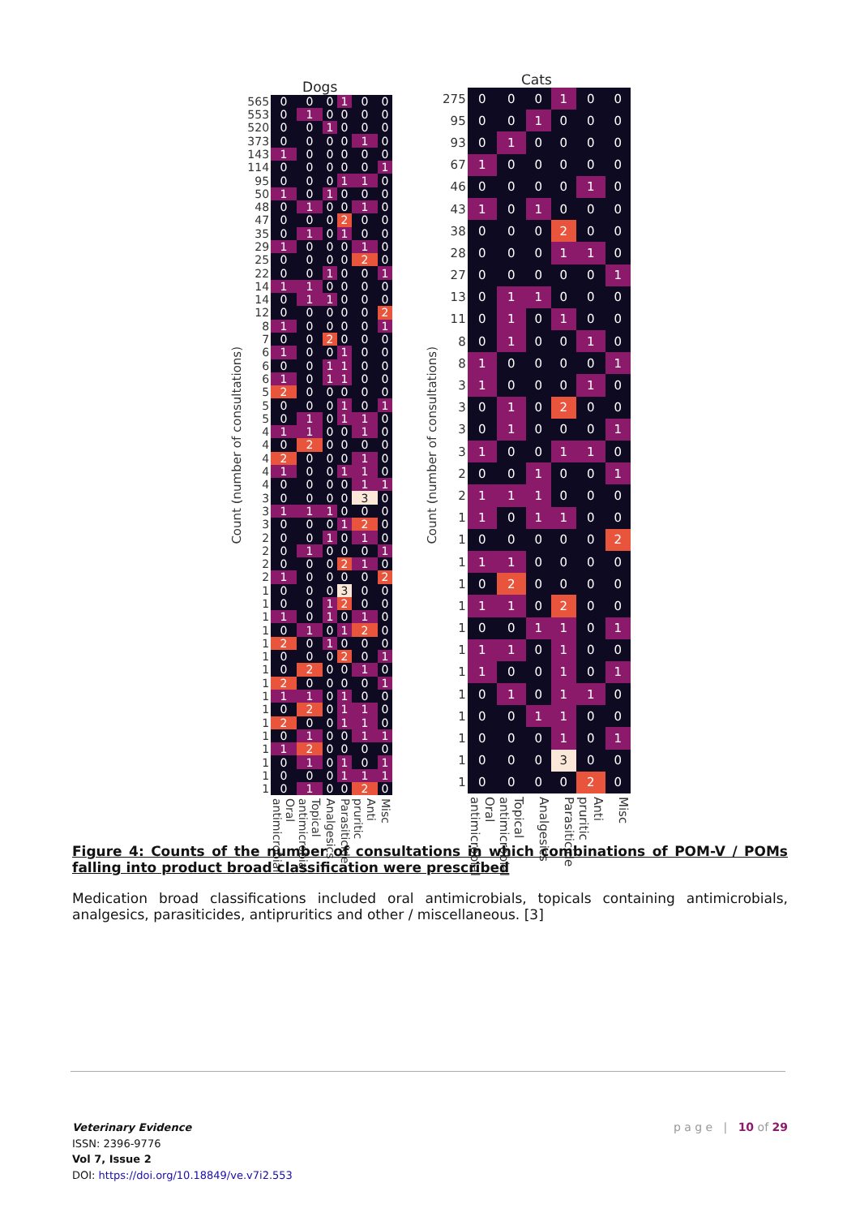Count (number of consultations)
Dogs
| 565 | 0 | 0 | 0 | 1 | 0 | 0 |
| 553 | 0 | 1 | 0 | 0 | 0 | 0 |
| 520 | 0 | 0 | 1 | 0 | 0 | 0 |
| 373 | 0 | 0 | 0 | 0 | 1 | 0 |
| 143 | 1 | 0 | 0 | 0 | 0 | 0 |
| 114 | 0 | 0 | 0 | 0 | 0 | 1 |
| 95 | 0 | 0 | 0 | 1 | 1 | 0 |
| 50 | 1 | 0 | 1 | 0 | 0 | 0 |
| 48 | 0 | 1 | 0 | 0 | 1 | 0 |
| 47 | 0 | 0 | 0 | 2 | 0 | 0 |
| 35 | 0 | 1 | 0 | 1 | 0 | 0 |
| 29 | 1 | 0 | 0 | 0 | 1 | 0 |
| 25 | 0 | 0 | 0 | 0 | 2 | 0 |
| 22 | 0 | 0 | 1 | 0 | 0 | 1 |
| 14 | 1 | 1 | 0 | 0 | 0 | 0 |
| 14 | 0 | 1 | 1 | 0 | 0 | 0 |
| 12 | 0 | 0 | 0 | 0 | 0 | 2 |
| 8 | 1 | 0 | 0 | 0 | 0 | 1 |
| 7 | 0 | 0 | 2 | 0 | 0 | 0 |
| 6 | 1 | 0 | 0 | 1 | 0 | 0 |
| 6 | 0 | 0 | 1 | 1 | 0 | 0 |
| 6 | 1 | 0 | 1 | 1 | 0 | 0 |
| 5 | 2 | 0 | 0 | 0 | 0 | 0 |
| 5 | 0 | 0 | 0 | 1 | 0 | 1 |
| 5 | 0 | 1 | 0 | 1 | 1 | 0 |
| 4 | 1 | 1 | 0 | 0 | 1 | 0 |
| 4 | 0 | 2 | 0 | 0 | 0 | 0 |
| 4 | 2 | 0 | 0 | 0 | 1 | 0 |
| 4 | 1 | 0 | 0 | 1 | 1 | 0 |
| 4 | 0 | 0 | 0 | 0 | 1 | 1 |
| 3 | 0 | 0 | 0 | 0 | 3 | 0 |
| 3 | 1 | 1 | 1 | 0 | 0 | 0 |
| 3 | 0 | 0 | 0 | 1 | 2 | 0 |
| 2 | 0 | 0 | 1 | 0 | 1 | 0 |
| 2 | 0 | 1 | 0 | 0 | 0 | 1 |
| 2 | 0 | 0 | 0 | 2 | 1 | 0 |
| 2 | 1 | 0 | 0 | 0 | 0 | 2 |
| 1 | 0 | 0 | 0 | 3 | 0 | 0 |
| 1 | 0 | 0 | 1 | 2 | 0 | 0 |
| 1 | 1 | 0 | 1 | 0 | 1 | 0 |
| 1 | 0 | 1 | 0 | 1 | 2 | 0 |
| 1 | 2 | 0 | 1 | 0 | 0 | 0 |
| 1 | 0 | 0 | 0 | 2 | 0 | 1 |
| 1 | 0 | 2 | 0 | 0 | 1 | 0 |
| 1 | 2 | 0 | 0 | 0 | 0 | 1 |
| 1 | 1 | 1 | 0 | 1 | 0 | 0 |
| 1 | 0 | 2 | 0 | 1 | 1 | 0 |
| 1 | 2 | 0 | 0 | 1 | 1 | 0 |
| 1 | 0 | 1 | 0 | 0 | 1 | 1 |
| 1 | 1 | 2 | 0 | 0 | 0 | 0 |
| 1 | 0 | 1 | 0 | 1 | 0 | 1 |
| 1 | 0 | 0 | 0 | 1 | 1 | 1 |
| 1 | 0 | 1 | 0 | 0 | 2 | 0 |
| | Oral antimicrobial | Topical antimicrobial | Analgesics | Parasiticide | Anti pruritic | Misc |
Count (number of consultations)
Cats
| 275 | 0 | 0 | 0 | 1 | 0 | 0 |
| 95 | 0 | 0 | 1 | 0 | 0 | 0 |
| 93 | 0 | 1 | 0 | 0 | 0 | 0 |
| 67 | 1 | 0 | 0 | 0 | 0 | 0 |
| 46 | 0 | 0 | 0 | 0 | 1 | 0 |
| 43 | 1 | 0 | 1 | 0 | 0 | 0 |
| 38 | 0 | 0 | 0 | 2 | 0 | 0 |
| 28 | 0 | 0 | 0 | 1 | 1 | 0 |
| 27 | 0 | 0 | 0 | 0 | 0 | 1 |
| 13 | 0 | 1 | 1 | 0 | 0 | 0 |
| 11 | 0 | 1 | 0 | 1 | 0 | 0 |
| 8 | 0 | 1 | 0 | 0 | 1 | 0 |
| 8 | 1 | 0 | 0 | 0 | 0 | 1 |
| 3 | 1 | 0 | 0 | 0 | 1 | 0 |
| 3 | 0 | 1 | 0 | 2 | 0 | 0 |
| 3 | 0 | 1 | 0 | 0 | 0 | 1 |
| 3 | 1 | 0 | 0 | 1 | 1 | 0 |
| 2 | 0 | 0 | 1 | 0 | 0 | 1 |
| 2 | 1 | 1 | 1 | 0 | 0 | 0 |
| 1 | 1 | 0 | 1 | 1 | 0 | 0 |
| 1 | 0 | 0 | 0 | 0 | 0 | 2 |
| 1 | 1 | 1 | 0 | 0 | 0 | 0 |
| 1 | 0 | 2 | 0 | 0 | 0 | 0 |
| 1 | 1 | 1 | 0 | 2 | 0 | 0 |
| 1 | 0 | 0 | 1 | 1 | 0 | 1 |
| 1 | 1 | 1 | 0 | 1 | 0 | 0 |
| 1 | 1 | 0 | 0 | 1 | 0 | 1 |
| 1 | 0 | 1 | 0 | 1 | 1 | 0 |
| 1 | 0 | 0 | 1 | 1 | 0 | 0 |
| 1 | 0 | 0 | 0 | 1 | 0 | 1 |
| 1 | 0 | 0 | 0 | 3 | 0 | 0 |
| 1 | 0 | 0 | 0 | 0 | 2 | 0 |
| | Oral antimicrobial | Topical antimicrobial | Analgesics | Parasiticide | Anti pruritic | Misc |
Figure 4: Counts of the number of consultations in which combinations of POM-V / POMs falling into product broad classification were prescribed
Medication broad classifications included oral antimicrobials, topicals containing antimicrobials, analgesics, parasiticides, antipruritics and other / miscellaneous. [3]
Veterinary Evidence
ISSN: 2396-9776
Vol 7, Issue 2
DOI: https://doi.org/10.18849/ve.v7i2.553
p a g e | 10 of 29